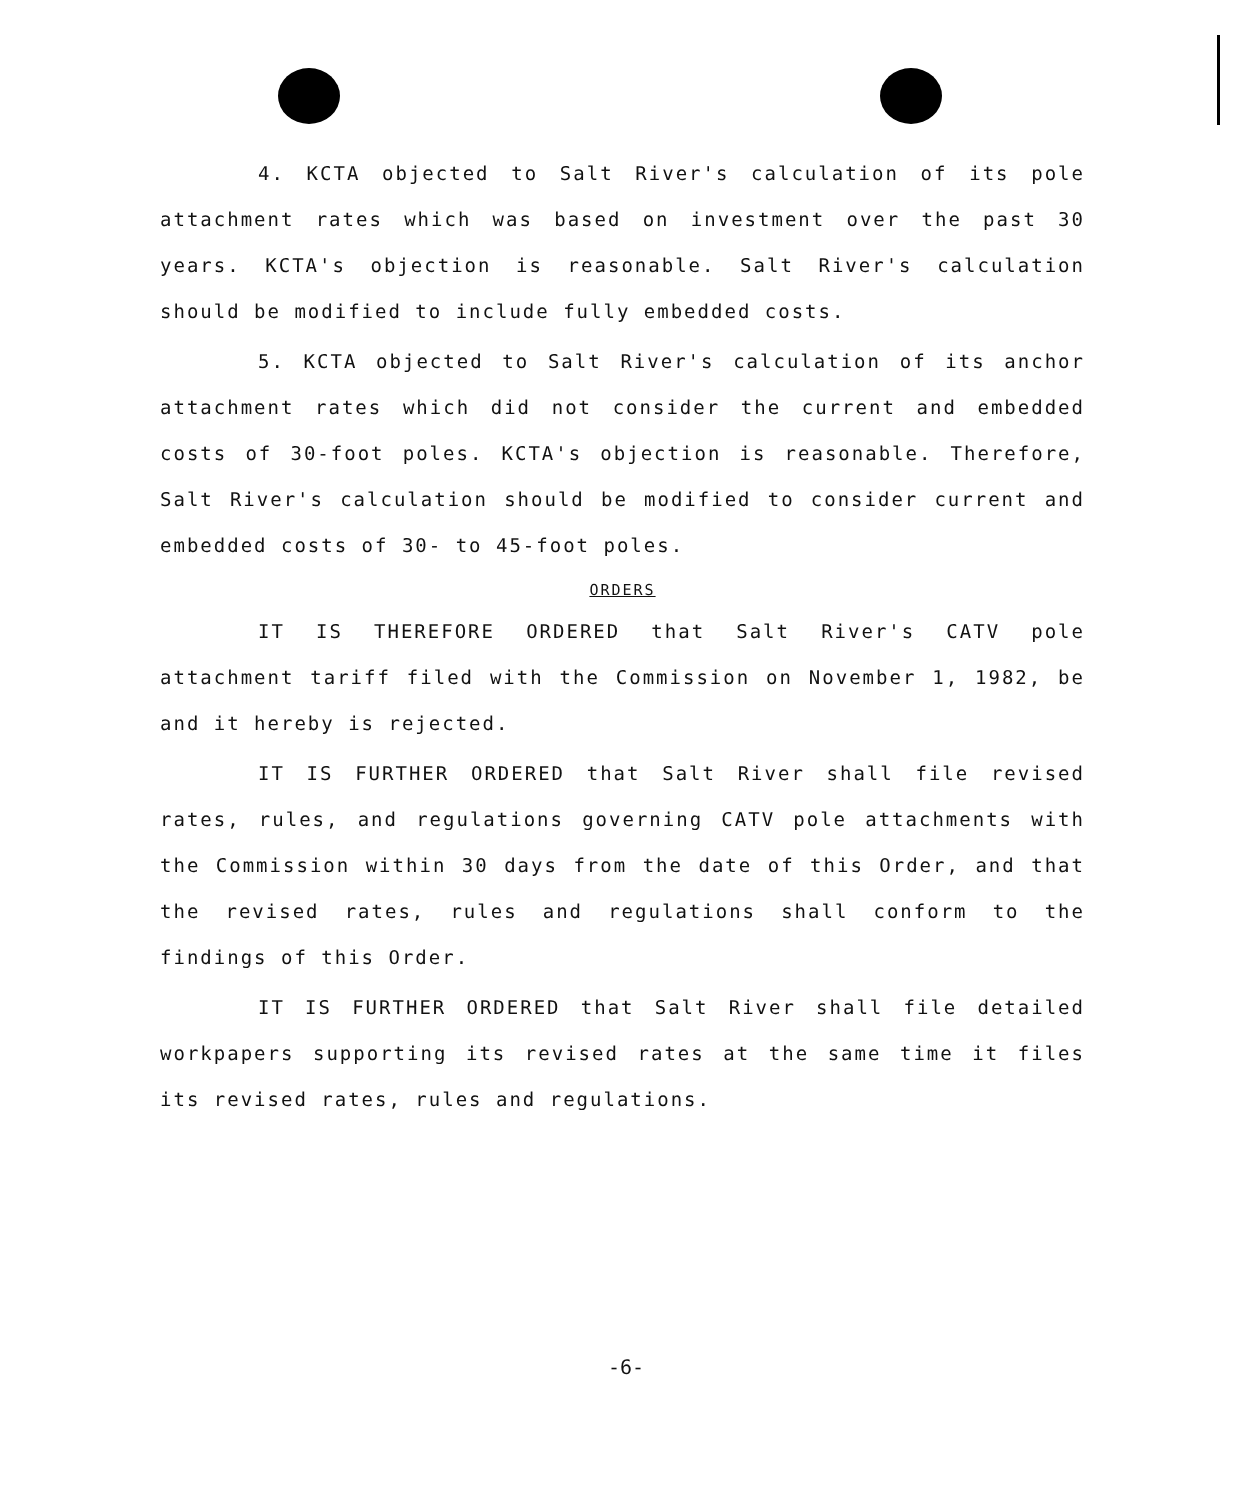4. KCTA objected to Salt River's calculation of its pole attachment rates which was based on investment over the past 30 years. KCTA's objection is reasonable. Salt River's calculation should be modified to include fully embedded costs.
5. KCTA objected to Salt River's calculation of its anchor attachment rates which did not consider the current and embedded costs of 30-foot poles. KCTA's objection is reasonable. Therefore, Salt River's calculation should be modified to consider current and embedded costs of 30- to 45-foot poles.
ORDERS
IT IS THEREFORE ORDERED that Salt River's CATV pole attachment tariff filed with the Commission on November 1, 1982, be and it hereby is rejected.
IT IS FURTHER ORDERED that Salt River shall file revised rates, rules, and regulations governing CATV pole attachments with the Commission within 30 days from the date of this Order, and that the revised rates, rules and regulations shall conform to the findings of this Order.
IT IS FURTHER ORDERED that Salt River shall file detailed workpapers supporting its revised rates at the same time it files its revised rates, rules and regulations.
-6-